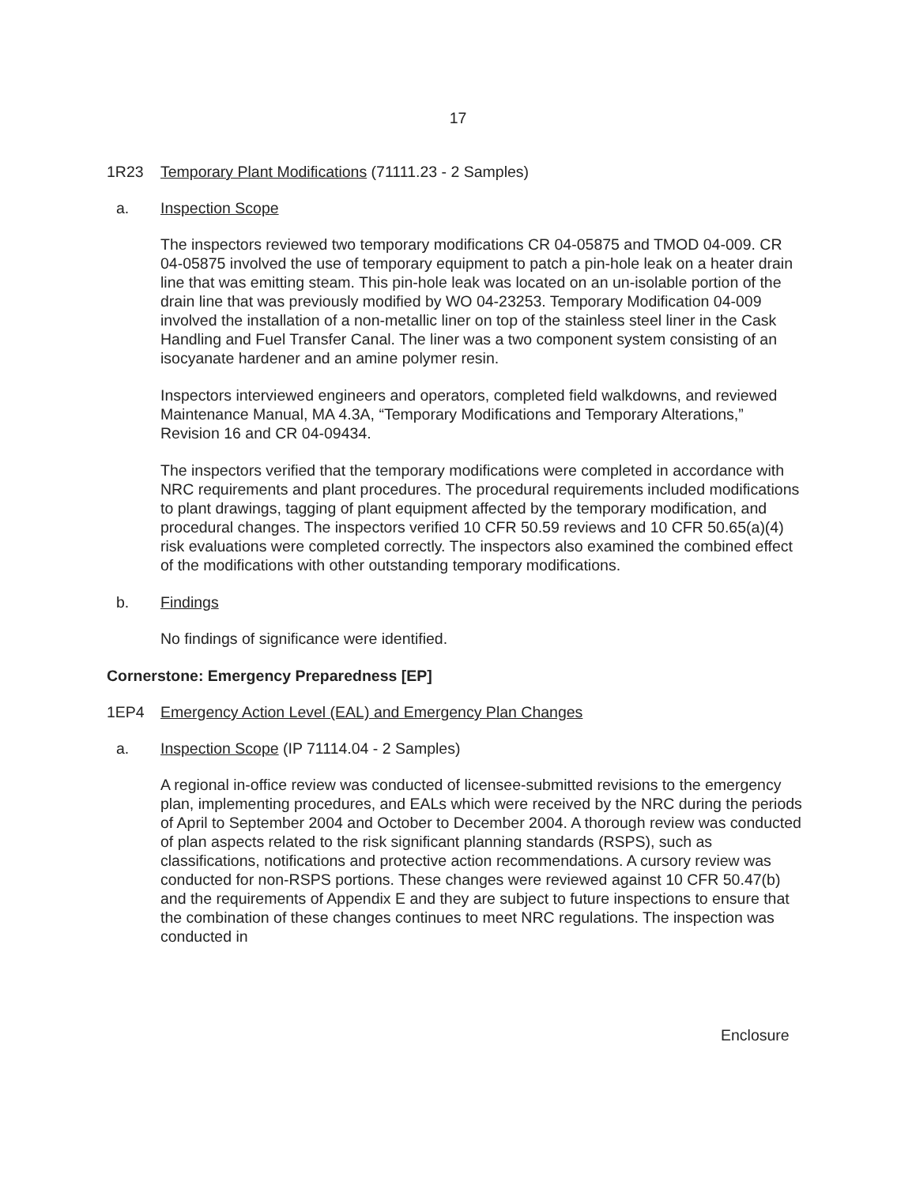17
1R23 Temporary Plant Modifications (71111.23 - 2 Samples)
a. Inspection Scope
The inspectors reviewed two temporary modifications CR 04-05875 and TMOD 04-009. CR 04-05875 involved the use of temporary equipment to patch a pin-hole leak on a heater drain line that was emitting steam. This pin-hole leak was located on an un-isolable portion of the drain line that was previously modified by WO 04-23253. Temporary Modification 04-009 involved the installation of a non-metallic liner on top of the stainless steel liner in the Cask Handling and Fuel Transfer Canal. The liner was a two component system consisting of an isocyanate hardener and an amine polymer resin.
Inspectors interviewed engineers and operators, completed field walkdowns, and reviewed Maintenance Manual, MA 4.3A, “Temporary Modifications and Temporary Alterations,” Revision 16 and CR 04-09434.
The inspectors verified that the temporary modifications were completed in accordance with NRC requirements and plant procedures. The procedural requirements included modifications to plant drawings, tagging of plant equipment affected by the temporary modification, and procedural changes. The inspectors verified 10 CFR 50.59 reviews and 10 CFR 50.65(a)(4) risk evaluations were completed correctly. The inspectors also examined the combined effect of the modifications with other outstanding temporary modifications.
b. Findings
No findings of significance were identified.
Cornerstone: Emergency Preparedness [EP]
1EP4 Emergency Action Level (EAL) and Emergency Plan Changes
a. Inspection Scope (IP 71114.04 - 2 Samples)
A regional in-office review was conducted of licensee-submitted revisions to the emergency plan, implementing procedures, and EALs which were received by the NRC during the periods of April to September 2004 and October to December 2004. A thorough review was conducted of plan aspects related to the risk significant planning standards (RSPS), such as classifications, notifications and protective action recommendations. A cursory review was conducted for non-RSPS portions. These changes were reviewed against 10 CFR 50.47(b) and the requirements of Appendix E and they are subject to future inspections to ensure that the combination of these changes continues to meet NRC regulations. The inspection was conducted in
Enclosure